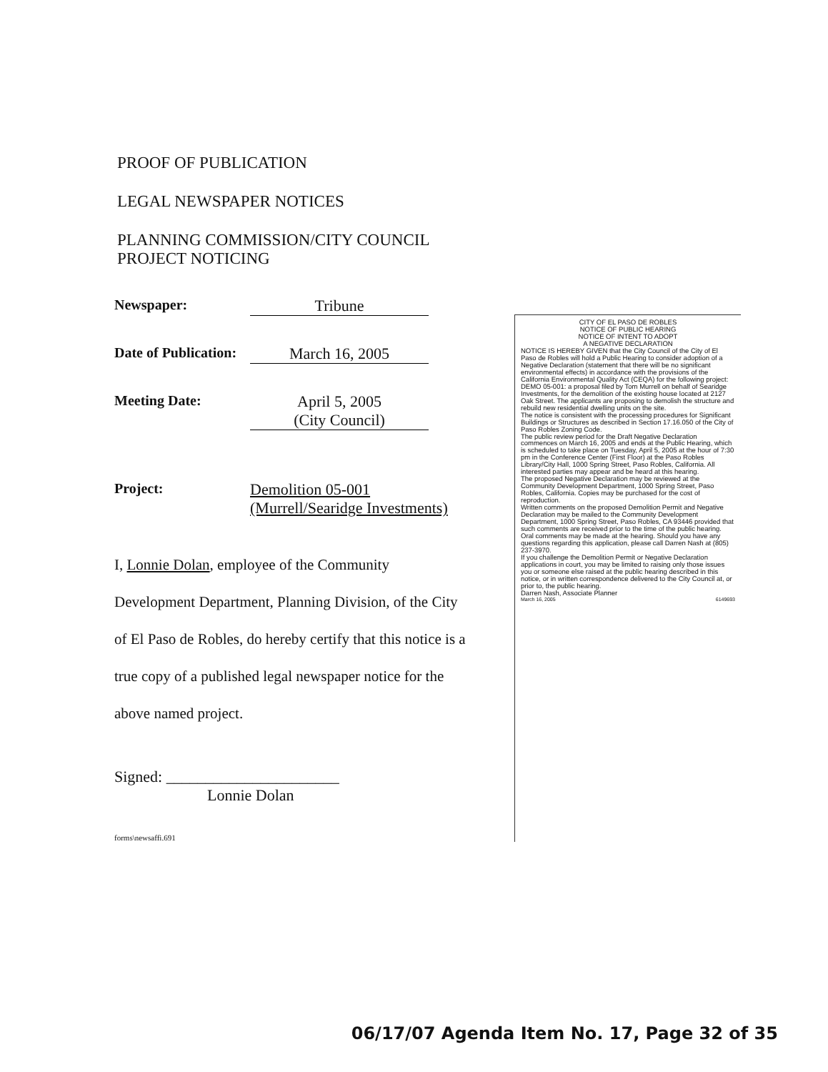PROOF OF PUBLICATION
LEGAL NEWSPAPER NOTICES
PLANNING COMMISSION/CITY COUNCIL
PROJECT NOTICING
Newspaper: Tribune
Date of Publication:
March 16, 2005
Meeting Date: April 5, 2005
(City Council)
Project: Demolition 05-001
(Murrell/Searidge Investments)
I, Lonnie Dolan, employee of the Community Development Department, Planning Division, of the City of El Paso de Robles, do hereby certify that this notice is a true copy of a published legal newspaper notice for the above named project.
Signed: ______________________
Lonnie Dolan
forms\newsaffi.691
CITY OF EL PASO DE ROBLES
NOTICE OF PUBLIC HEARING
NOTICE OF INTENT TO ADOPT
A NEGATIVE DECLARATION
NOTICE IS HEREBY GIVEN that the City Council of the City of El Paso de Robles will hold a Public Hearing to consider adoption of a Negative Declaration (statement that there will be no significant environmental effects) in accordance with the provisions of the California Environmental Quality Act (CEQA) for the following project:
DEMO 05-001: a proposal filed by Tom Murrell on behalf of Searidge Investments, for the demolition of the existing house located at 2127 Oak Street. The applicants are proposing to demolish the structure and rebuild new residential dwelling units on the site.
The notice is consistent with the processing procedures for Significant Buildings or Structures as described in Section 17.16.050 of the City of Paso Robles Zoning Code.
The public review period for the Draft Negative Declaration commences on March 16, 2005 and ends at the Public Hearing, which is scheduled to take place on Tuesday, April 5, 2005 at the hour of 7:30 pm in the Conference Center (First Floor) at the Paso Robles Library/City Hall, 1000 Spring Street, Paso Robles, California. All interested parties may appear and be heard at this hearing.
The proposed Negative Declaration may be reviewed at the Community Development Department, 1000 Spring Street, Paso Robles, California. Copies may be purchased for the cost of reproduction.
Written comments on the proposed Demolition Permit and Negative Declaration may be mailed to the Community Development Department, 1000 Spring Street, Paso Robles, CA 93446 provided that such comments are received prior to the time of the public hearing. Oral comments may be made at the hearing. Should you have any questions regarding this application, please call Darren Nash at (805) 237-3970.
If you challenge the Demolition Permit or Negative Declaration applications in court, you may be limited to raising only those issues you or someone else raised at the public hearing described in this notice, or in written correspondence delivered to the City Council at, or prior to, the public hearing.
Darren Nash, Associate Planner
March 16, 2005 6149693
06/17/07 Agenda Item No. 17, Page 32 of 35